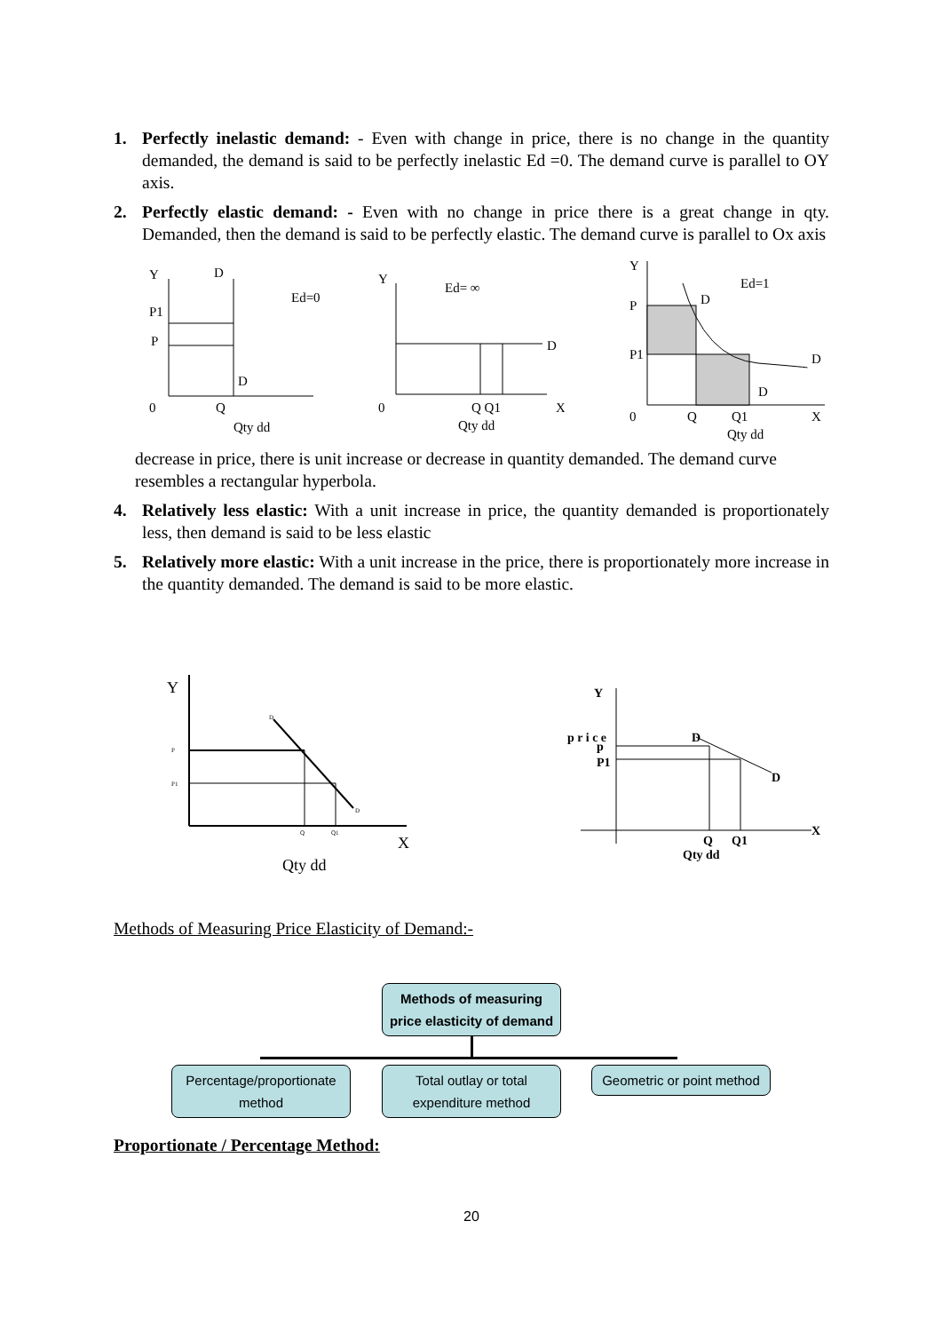1. Perfectly inelastic demand: - Even with change in price, there is no change in the quantity demanded, the demand is said to be perfectly inelastic Ed =0. The demand curve is parallel to OY axis.
2. Perfectly elastic demand: - Even with no change in price there is a great change in qty. Demanded, then the demand is said to be perfectly elastic. The demand curve is parallel to Ox axis
Y
D
Ed=0
P1
P
D
0
Q
Qty dd
Y
Ed= ∞
D
0
Q Q1
X
Qty dd
Y
Ed=1
P
P1
D
D
D
0
Q
Q1
X
Qty dd
decrease in price, there is unit increase or decrease in quantity demanded. The demand curve resembles a rectangular hyperbola.
4. Relatively less elastic: With a unit increase in price, the quantity demanded is proportionately less, then demand is said to be less elastic
5. Relatively more elastic: With a unit increase in the price, there is proportionately more increase in the quantity demanded. The demand is said to be more elastic.
Y
D
P
P1
D
Q
Q1
X
Qty dd
Y
D
D
p
P1
p r i c e
Q
Q1
X
Qty dd
Methods of Measuring Price Elasticity of Demand:-
Methods of measuring price elasticity of demand
Percentage/proportionate method
Total outlay or total expenditure method
Geometric or point method
Proportionate / Percentage Method:
20